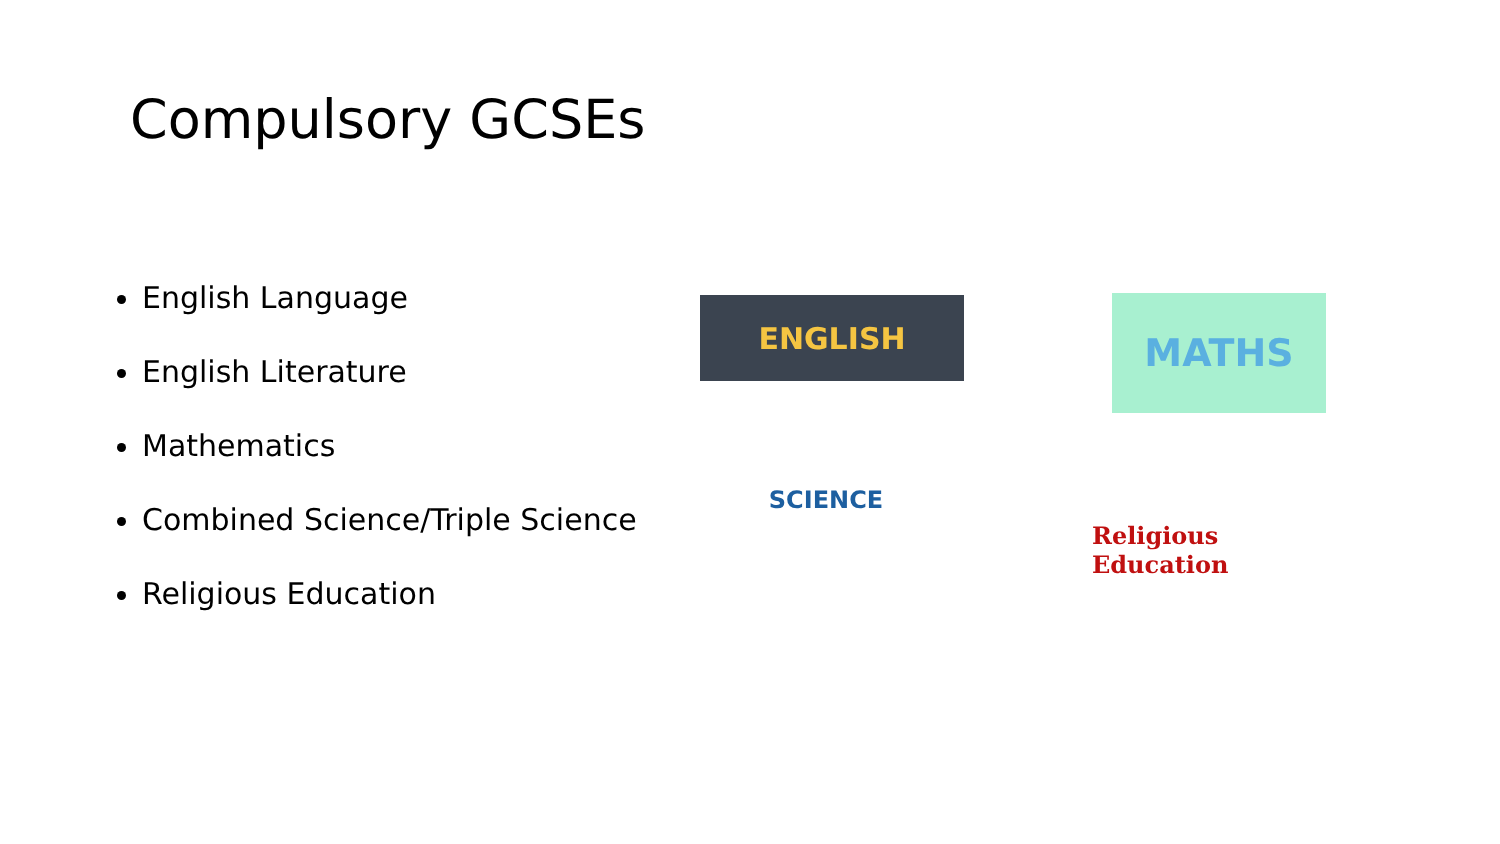Compulsory GCSEs
English Language
English Literature
Mathematics
Combined Science/Triple Science
Religious Education
ENGLISH MATHS
SCIENCE
Religious Education